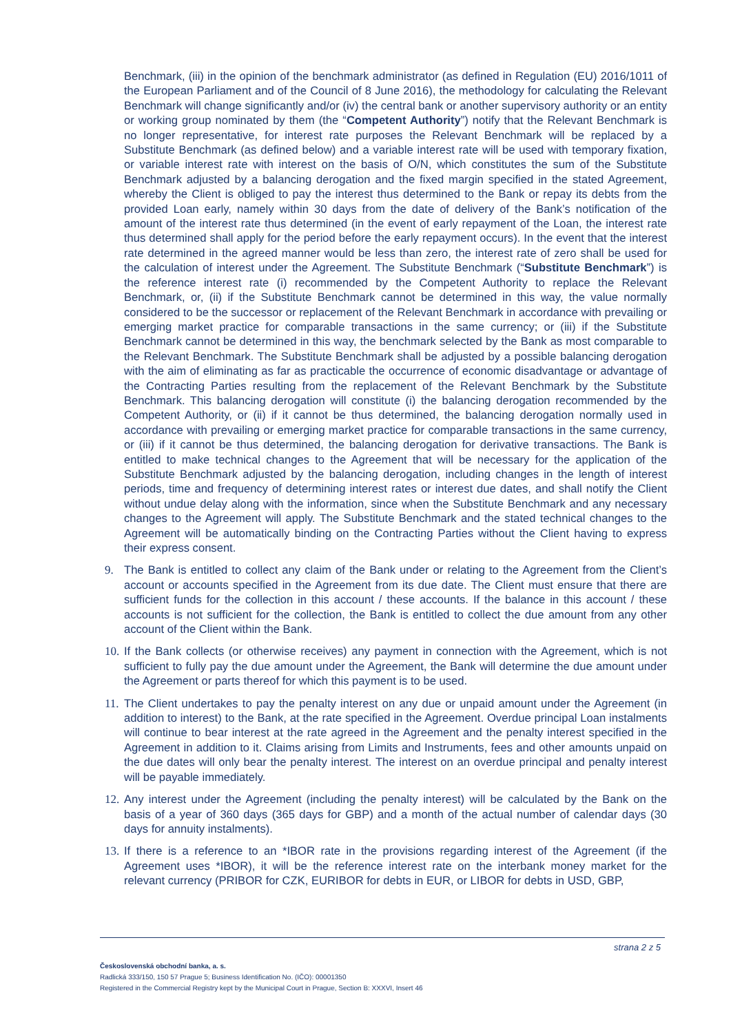Benchmark, (iii) in the opinion of the benchmark administrator (as defined in Regulation (EU) 2016/1011 of the European Parliament and of the Council of 8 June 2016), the methodology for calculating the Relevant Benchmark will change significantly and/or (iv) the central bank or another supervisory authority or an entity or working group nominated by them (the “Competent Authority”) notify that the Relevant Benchmark is no longer representative, for interest rate purposes the Relevant Benchmark will be replaced by a Substitute Benchmark (as defined below) and a variable interest rate will be used with temporary fixation, or variable interest rate with interest on the basis of O/N, which constitutes the sum of the Substitute Benchmark adjusted by a balancing derogation and the fixed margin specified in the stated Agreement, whereby the Client is obliged to pay the interest thus determined to the Bank or repay its debts from the provided Loan early, namely within 30 days from the date of delivery of the Bank’s notification of the amount of the interest rate thus determined (in the event of early repayment of the Loan, the interest rate thus determined shall apply for the period before the early repayment occurs). In the event that the interest rate determined in the agreed manner would be less than zero, the interest rate of zero shall be used for the calculation of interest under the Agreement. The Substitute Benchmark (“Substitute Benchmark”) is the reference interest rate (i) recommended by the Competent Authority to replace the Relevant Benchmark, or, (ii) if the Substitute Benchmark cannot be determined in this way, the value normally considered to be the successor or replacement of the Relevant Benchmark in accordance with prevailing or emerging market practice for comparable transactions in the same currency; or (iii) if the Substitute Benchmark cannot be determined in this way, the benchmark selected by the Bank as most comparable to the Relevant Benchmark. The Substitute Benchmark shall be adjusted by a possible balancing derogation with the aim of eliminating as far as practicable the occurrence of economic disadvantage or advantage of the Contracting Parties resulting from the replacement of the Relevant Benchmark by the Substitute Benchmark. This balancing derogation will constitute (i) the balancing derogation recommended by the Competent Authority, or (ii) if it cannot be thus determined, the balancing derogation normally used in accordance with prevailing or emerging market practice for comparable transactions in the same currency, or (iii) if it cannot be thus determined, the balancing derogation for derivative transactions. The Bank is entitled to make technical changes to the Agreement that will be necessary for the application of the Substitute Benchmark adjusted by the balancing derogation, including changes in the length of interest periods, time and frequency of determining interest rates or interest due dates, and shall notify the Client without undue delay along with the information, since when the Substitute Benchmark and any necessary changes to the Agreement will apply. The Substitute Benchmark and the stated technical changes to the Agreement will be automatically binding on the Contracting Parties without the Client having to express their express consent.
9. The Bank is entitled to collect any claim of the Bank under or relating to the Agreement from the Client’s account or accounts specified in the Agreement from its due date. The Client must ensure that there are sufficient funds for the collection in this account / these accounts. If the balance in this account / these accounts is not sufficient for the collection, the Bank is entitled to collect the due amount from any other account of the Client within the Bank.
10. If the Bank collects (or otherwise receives) any payment in connection with the Agreement, which is not sufficient to fully pay the due amount under the Agreement, the Bank will determine the due amount under the Agreement or parts thereof for which this payment is to be used.
11. The Client undertakes to pay the penalty interest on any due or unpaid amount under the Agreement (in addition to interest) to the Bank, at the rate specified in the Agreement. Overdue principal Loan instalments will continue to bear interest at the rate agreed in the Agreement and the penalty interest specified in the Agreement in addition to it. Claims arising from Limits and Instruments, fees and other amounts unpaid on the due dates will only bear the penalty interest. The interest on an overdue principal and penalty interest will be payable immediately.
12. Any interest under the Agreement (including the penalty interest) will be calculated by the Bank on the basis of a year of 360 days (365 days for GBP) and a month of the actual number of calendar days (30 days for annuity instalments).
13. If there is a reference to an *IBOR rate in the provisions regarding interest of the Agreement (if the Agreement uses *IBOR), it will be the reference interest rate on the interbank money market for the relevant currency (PRIBOR for CZK, EURIBOR for debts in EUR, or LIBOR for debts in USD, GBP,
strana 2 z 5
Československá obchodní banka, a. s.
Radlická 333/150, 150 57 Prague 5; Business Identification No. (IČO): 00001350
Registered in the Commercial Registry kept by the Municipal Court in Prague, Section B: XXXVI, Insert 46